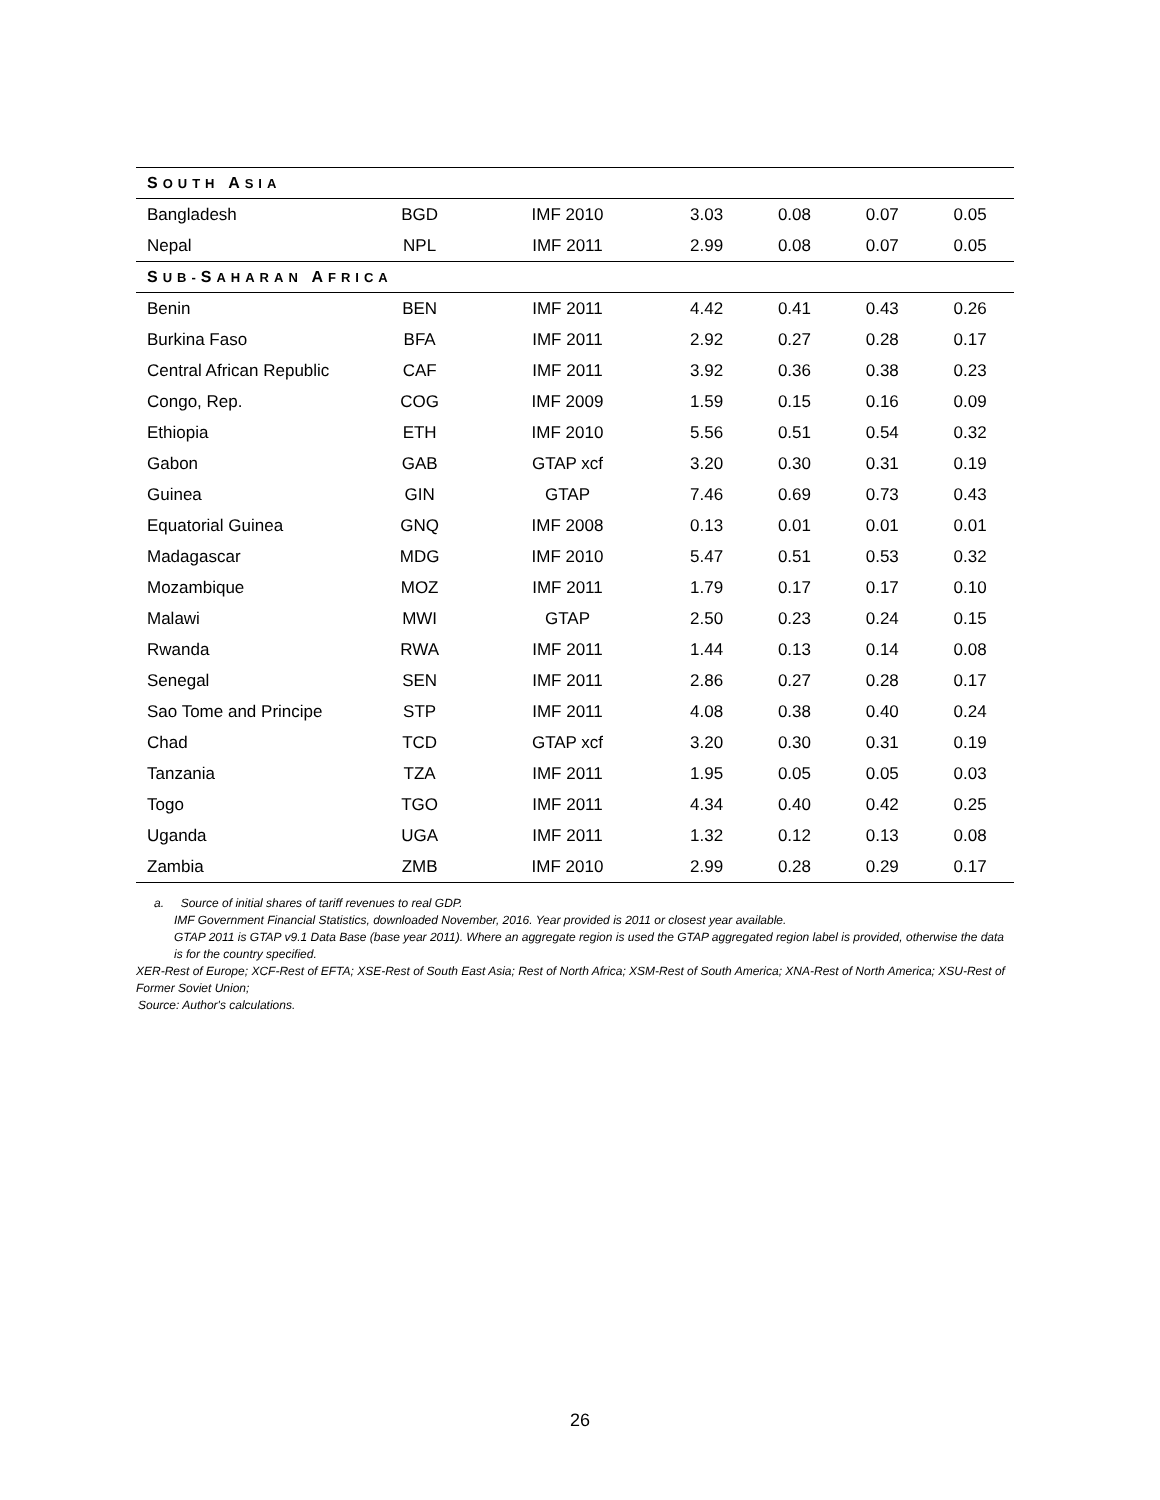| S OUTH A SIA | | | | | | |
| Bangladesh | BGD | IMF 2010 | 3.03 | 0.08 | 0.07 | 0.05 |
| Nepal | NPL | IMF 2011 | 2.99 | 0.08 | 0.07 | 0.05 |
| S UB- S AHARAN A FRICA | | | | | | |
| Benin | BEN | IMF 2011 | 4.42 | 0.41 | 0.43 | 0.26 |
| Burkina Faso | BFA | IMF 2011 | 2.92 | 0.27 | 0.28 | 0.17 |
| Central African Republic | CAF | IMF 2011 | 3.92 | 0.36 | 0.38 | 0.23 |
| Congo, Rep. | COG | IMF 2009 | 1.59 | 0.15 | 0.16 | 0.09 |
| Ethiopia | ETH | IMF 2010 | 5.56 | 0.51 | 0.54 | 0.32 |
| Gabon | GAB | GTAP xcf | 3.20 | 0.30 | 0.31 | 0.19 |
| Guinea | GIN | GTAP | 7.46 | 0.69 | 0.73 | 0.43 |
| Equatorial Guinea | GNQ | IMF 2008 | 0.13 | 0.01 | 0.01 | 0.01 |
| Madagascar | MDG | IMF 2010 | 5.47 | 0.51 | 0.53 | 0.32 |
| Mozambique | MOZ | IMF 2011 | 1.79 | 0.17 | 0.17 | 0.10 |
| Malawi | MWI | GTAP | 2.50 | 0.23 | 0.24 | 0.15 |
| Rwanda | RWA | IMF 2011 | 1.44 | 0.13 | 0.14 | 0.08 |
| Senegal | SEN | IMF 2011 | 2.86 | 0.27 | 0.28 | 0.17 |
| Sao Tome and Principe | STP | IMF 2011 | 4.08 | 0.38 | 0.40 | 0.24 |
| Chad | TCD | GTAP xcf | 3.20 | 0.30 | 0.31 | 0.19 |
| Tanzania | TZA | IMF 2011 | 1.95 | 0.05 | 0.05 | 0.03 |
| Togo | TGO | IMF 2011 | 4.34 | 0.40 | 0.42 | 0.25 |
| Uganda | UGA | IMF 2011 | 1.32 | 0.12 | 0.13 | 0.08 |
| Zambia | ZMB | IMF 2010 | 2.99 | 0.28 | 0.29 | 0.17 |
a. Source of initial shares of tariff revenues to real GDP.
IMF Government Financial Statistics, downloaded November, 2016. Year provided is 2011 or closest year available.
GTAP 2011 is GTAP v9.1 Data Base (base year 2011). Where an aggregate region is used the GTAP aggregated region label is provided, otherwise the data is for the country specified.
XER-Rest of Europe; XCF-Rest of EFTA; XSE-Rest of South East Asia; Rest of North Africa; XSM-Rest of South America; XNA-Rest of North America; XSU-Rest of Former Soviet Union;
Source: Author's calculations.
26